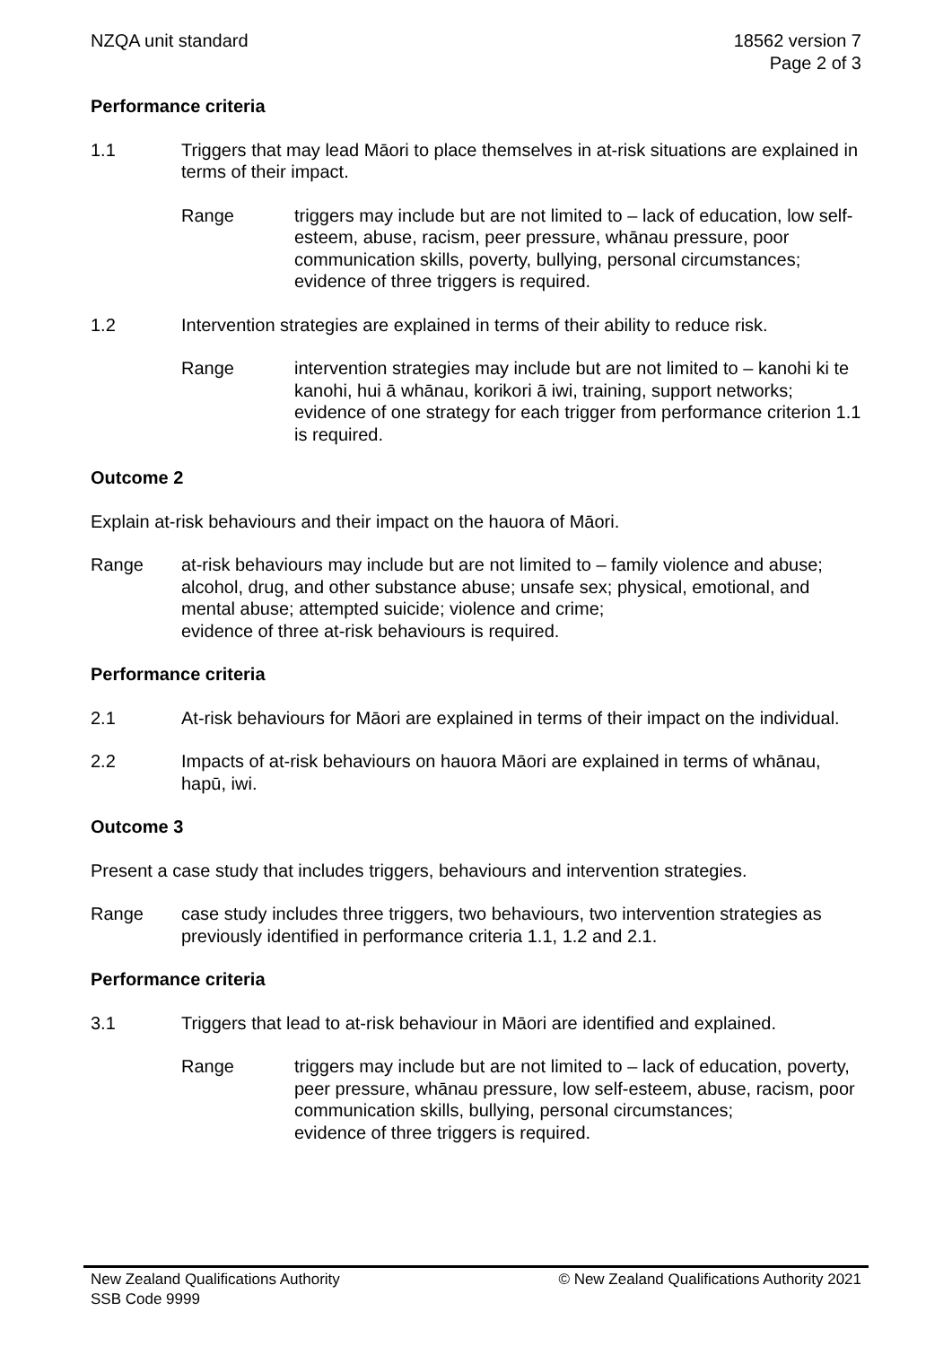NZQA unit standard 18562 version 7
Page 2 of 3
Performance criteria
1.1 Triggers that may lead Māori to place themselves in at-risk situations are explained in terms of their impact.
Range triggers may include but are not limited to – lack of education, low self-esteem, abuse, racism, peer pressure, whānau pressure, poor communication skills, poverty, bullying, personal circumstances;
evidence of three triggers is required.
1.2 Intervention strategies are explained in terms of their ability to reduce risk.
Range intervention strategies may include but are not limited to – kanohi ki te kanohi, hui ā whānau, korikori ā iwi, training, support networks;
evidence of one strategy for each trigger from performance criterion 1.1 is required.
Outcome 2
Explain at-risk behaviours and their impact on the hauora of Māori.
Range at-risk behaviours may include but are not limited to – family violence and abuse; alcohol, drug, and other substance abuse; unsafe sex; physical, emotional, and mental abuse; attempted suicide; violence and crime;
evidence of three at-risk behaviours is required.
Performance criteria
2.1 At-risk behaviours for Māori are explained in terms of their impact on the individual.
2.2 Impacts of at-risk behaviours on hauora Māori are explained in terms of whānau, hapū, iwi.
Outcome 3
Present a case study that includes triggers, behaviours and intervention strategies.
Range case study includes three triggers, two behaviours, two intervention strategies as previously identified in performance criteria 1.1, 1.2 and 2.1.
Performance criteria
3.1 Triggers that lead to at-risk behaviour in Māori are identified and explained.
Range triggers may include but are not limited to – lack of education, poverty, peer pressure, whānau pressure, low self-esteem, abuse, racism, poor communication skills, bullying, personal circumstances;
evidence of three triggers is required.
New Zealand Qualifications Authority
SSB Code 9999
© New Zealand Qualifications Authority 2021